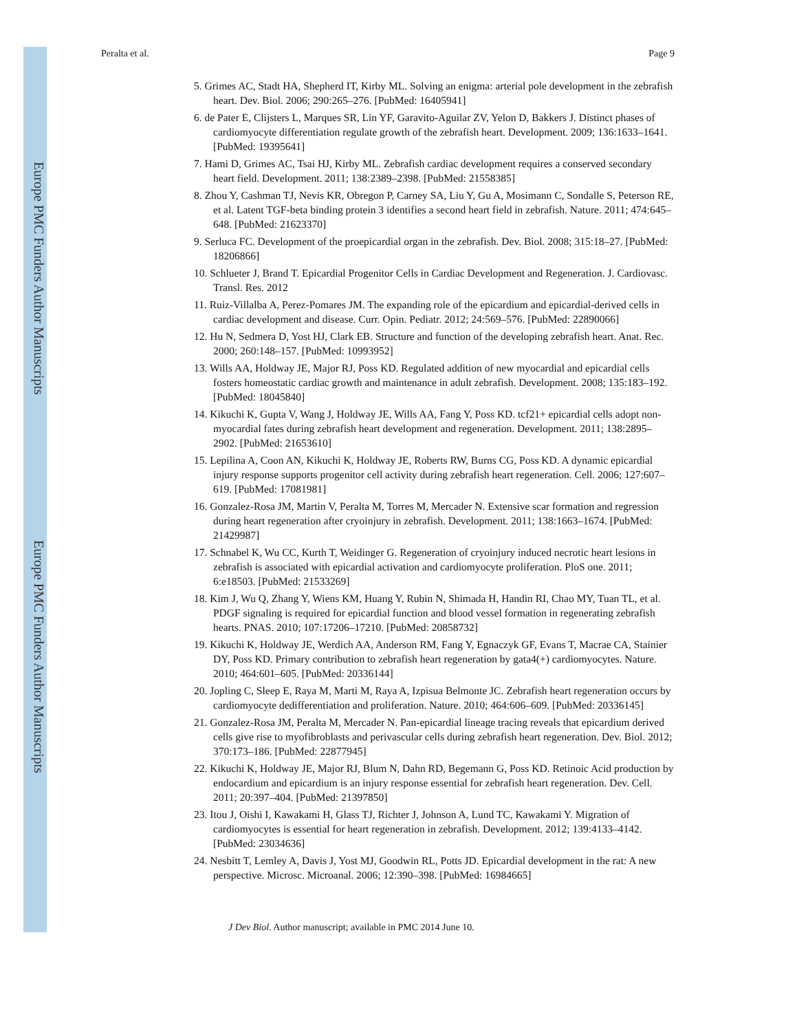Europe PMC Funders Author Manuscripts
Europe PMC Funders Author Manuscripts
Peralta et al. Page 9
5. Grimes AC, Stadt HA, Shepherd IT, Kirby ML. Solving an enigma: arterial pole development in the zebrafish heart. Dev. Biol. 2006; 290:265–276. [PubMed: 16405941]
6. de Pater E, Clijsters L, Marques SR, Lin YF, Garavito-Aguilar ZV, Yelon D, Bakkers J. Distinct phases of cardiomyocyte differentiation regulate growth of the zebrafish heart. Development. 2009; 136:1633–1641. [PubMed: 19395641]
7. Hami D, Grimes AC, Tsai HJ, Kirby ML. Zebrafish cardiac development requires a conserved secondary heart field. Development. 2011; 138:2389–2398. [PubMed: 21558385]
8. Zhou Y, Cashman TJ, Nevis KR, Obregon P, Carney SA, Liu Y, Gu A, Mosimann C, Sondalle S, Peterson RE, et al. Latent TGF-beta binding protein 3 identifies a second heart field in zebrafish. Nature. 2011; 474:645–648. [PubMed: 21623370]
9. Serluca FC. Development of the proepicardial organ in the zebrafish. Dev. Biol. 2008; 315:18–27. [PubMed: 18206866]
10. Schlueter J, Brand T. Epicardial Progenitor Cells in Cardiac Development and Regeneration. J. Cardiovasc. Transl. Res. 2012
11. Ruiz-Villalba A, Perez-Pomares JM. The expanding role of the epicardium and epicardial-derived cells in cardiac development and disease. Curr. Opin. Pediatr. 2012; 24:569–576. [PubMed: 22890066]
12. Hu N, Sedmera D, Yost HJ, Clark EB. Structure and function of the developing zebrafish heart. Anat. Rec. 2000; 260:148–157. [PubMed: 10993952]
13. Wills AA, Holdway JE, Major RJ, Poss KD. Regulated addition of new myocardial and epicardial cells fosters homeostatic cardiac growth and maintenance in adult zebrafish. Development. 2008; 135:183–192. [PubMed: 18045840]
14. Kikuchi K, Gupta V, Wang J, Holdway JE, Wills AA, Fang Y, Poss KD. tcf21+ epicardial cells adopt non-myocardial fates during zebrafish heart development and regeneration. Development. 2011; 138:2895–2902. [PubMed: 21653610]
15. Lepilina A, Coon AN, Kikuchi K, Holdway JE, Roberts RW, Burns CG, Poss KD. A dynamic epicardial injury response supports progenitor cell activity during zebrafish heart regeneration. Cell. 2006; 127:607–619. [PubMed: 17081981]
16. Gonzalez-Rosa JM, Martin V, Peralta M, Torres M, Mercader N. Extensive scar formation and regression during heart regeneration after cryoinjury in zebrafish. Development. 2011; 138:1663–1674. [PubMed: 21429987]
17. Schnabel K, Wu CC, Kurth T, Weidinger G. Regeneration of cryoinjury induced necrotic heart lesions in zebrafish is associated with epicardial activation and cardiomyocyte proliferation. PloS one. 2011; 6:e18503. [PubMed: 21533269]
18. Kim J, Wu Q, Zhang Y, Wiens KM, Huang Y, Rubin N, Shimada H, Handin RI, Chao MY, Tuan TL, et al. PDGF signaling is required for epicardial function and blood vessel formation in regenerating zebrafish hearts. PNAS. 2010; 107:17206–17210. [PubMed: 20858732]
19. Kikuchi K, Holdway JE, Werdich AA, Anderson RM, Fang Y, Egnaczyk GF, Evans T, Macrae CA, Stainier DY, Poss KD. Primary contribution to zebrafish heart regeneration by gata4(+) cardiomyocytes. Nature. 2010; 464:601–605. [PubMed: 20336144]
20. Jopling C, Sleep E, Raya M, Marti M, Raya A, Izpisua Belmonte JC. Zebrafish heart regeneration occurs by cardiomyocyte dedifferentiation and proliferation. Nature. 2010; 464:606–609. [PubMed: 20336145]
21. Gonzalez-Rosa JM, Peralta M, Mercader N. Pan-epicardial lineage tracing reveals that epicardium derived cells give rise to myofibroblasts and perivascular cells during zebrafish heart regeneration. Dev. Biol. 2012; 370:173–186. [PubMed: 22877945]
22. Kikuchi K, Holdway JE, Major RJ, Blum N, Dahn RD, Begemann G, Poss KD. Retinoic Acid production by endocardium and epicardium is an injury response essential for zebrafish heart regeneration. Dev. Cell. 2011; 20:397–404. [PubMed: 21397850]
23. Itou J, Oishi I, Kawakami H, Glass TJ, Richter J, Johnson A, Lund TC, Kawakami Y. Migration of cardiomyocytes is essential for heart regeneration in zebrafish. Development. 2012; 139:4133–4142. [PubMed: 23034636]
24. Nesbitt T, Lemley A, Davis J, Yost MJ, Goodwin RL, Potts JD. Epicardial development in the rat: A new perspective. Microsc. Microanal. 2006; 12:390–398. [PubMed: 16984665]
J Dev Biol. Author manuscript; available in PMC 2014 June 10.